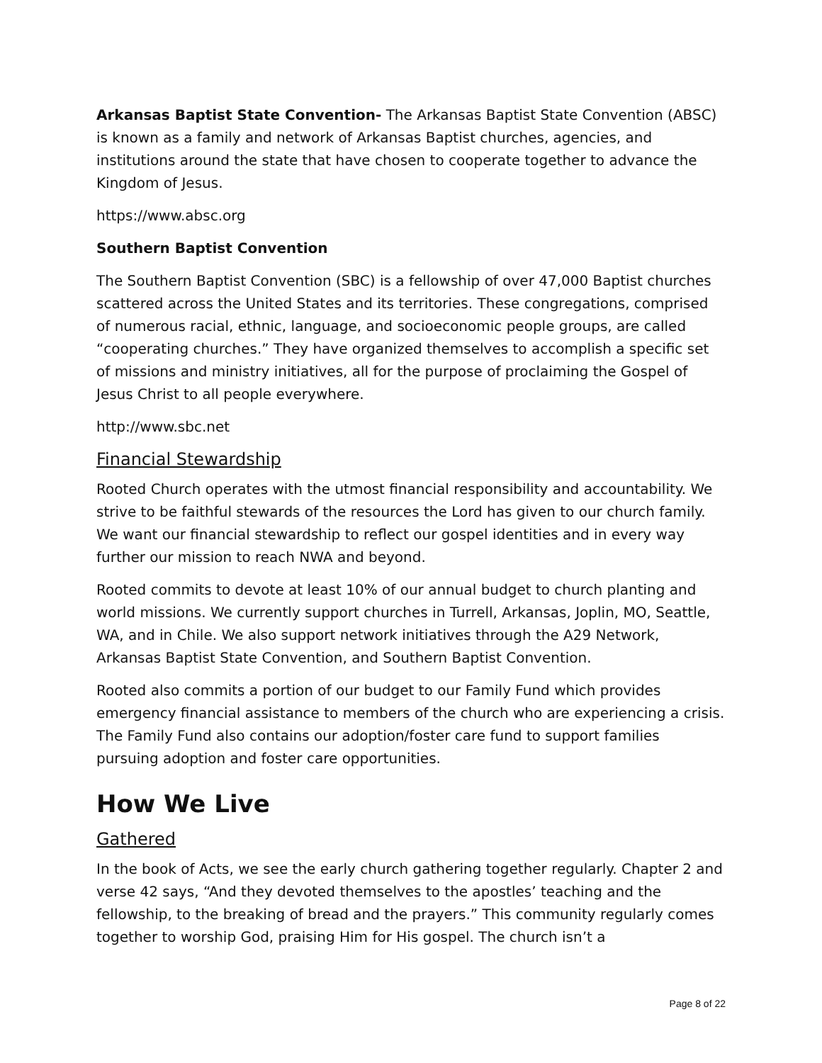Arkansas Baptist State Convention- The Arkansas Baptist State Convention (ABSC) is known as a family and network of Arkansas Baptist churches, agencies, and institutions around the state that have chosen to cooperate together to advance the Kingdom of Jesus.
https://www.absc.org
Southern Baptist Convention
The Southern Baptist Convention (SBC) is a fellowship of over 47,000 Baptist churches scattered across the United States and its territories. These congregations, comprised of numerous racial, ethnic, language, and socioeconomic people groups, are called “cooperating churches.” They have organized themselves to accomplish a specific set of missions and ministry initiatives, all for the purpose of proclaiming the Gospel of Jesus Christ to all people everywhere.
http://www.sbc.net
Financial Stewardship
Rooted Church operates with the utmost financial responsibility and accountability. We strive to be faithful stewards of the resources the Lord has given to our church family. We want our financial stewardship to reflect our gospel identities and in every way further our mission to reach NWA and beyond.
Rooted commits to devote at least 10% of our annual budget to church planting and world missions. We currently support churches in Turrell, Arkansas, Joplin, MO, Seattle, WA, and in Chile. We also support network initiatives through the A29 Network, Arkansas Baptist State Convention, and Southern Baptist Convention.
Rooted also commits a portion of our budget to our Family Fund which provides emergency financial assistance to members of the church who are experiencing a crisis. The Family Fund also contains our adoption/foster care fund to support families pursuing adoption and foster care opportunities.
How We Live
Gathered
In the book of Acts, we see the early church gathering together regularly. Chapter 2 and verse 42 says, “And they devoted themselves to the apostles’ teaching and the fellowship, to the breaking of bread and the prayers.” This community regularly comes together to worship God, praising Him for His gospel. The church isn’t a
Page 8 of 22